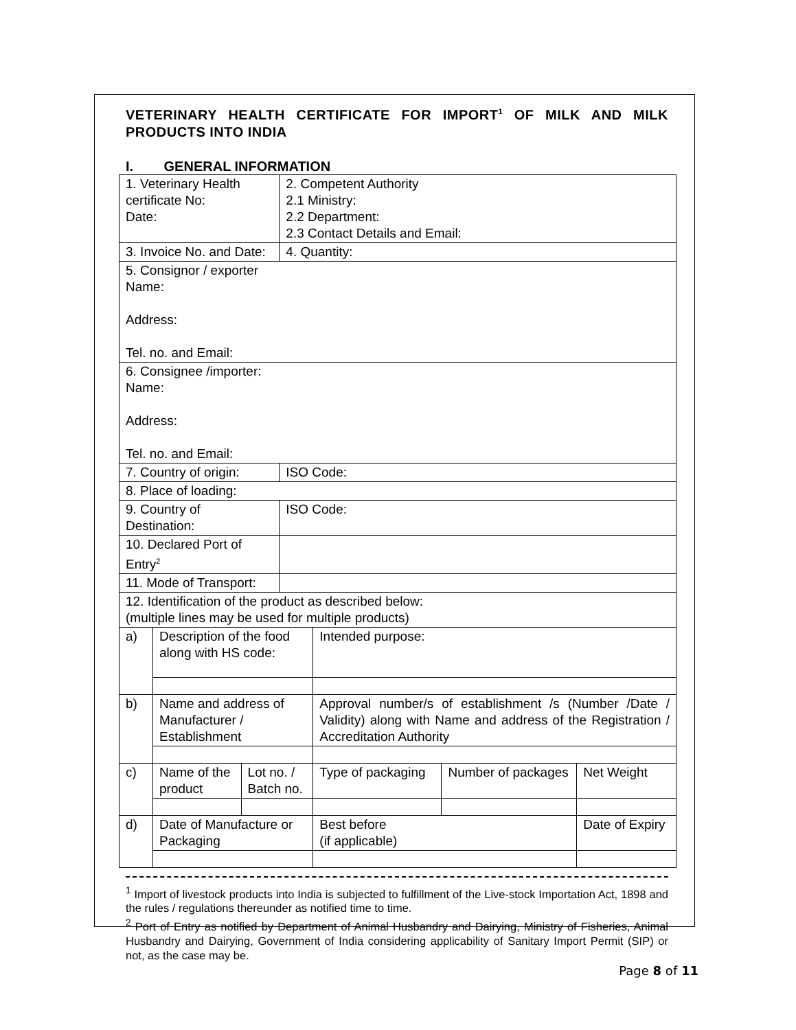VETERINARY HEALTH CERTIFICATE FOR IMPORT<sup>1</sup> OF MILK AND MILK PRODUCTS INTO INDIA
I. GENERAL INFORMATION
| 1. Veterinary Health certificate No: Date: | | | 2. Competent Authority 2.1 Ministry: 2.2 Department: 2.3 Contact Details and Email: | | | |
| 3. Invoice No. and Date: | | | 4. Quantity: | | | |
| 5. Consignor / exporter Name: Address: Tel. no. and Email: | | | | | | |
| 6. Consignee /importer: Name: Address: Tel. no. and Email: | | | | | | |
| 7. Country of origin: | | | ISO Code: | | | |
| 8. Place of loading: | | | | | | |
| 9. Country of Destination: | | | ISO Code: | | | |
| 10. Declared Port of Entry<sup>2</sup> | | | | | | |
| 11. Mode of Transport: | | | | | | |
| 12. Identification of the product as described below: (multiple lines may be used for multiple products) | | | | | | |
| a) | Description of the food along with HS code: | | | Intended purpose: | | |
| b) | Name and address of Manufacturer / Establishment | | | Approval number/s of establishment /s (Number /Date / Validity) along with Name and address of the Registration / Accreditation Authority | | |
| c) | Name of the product | Lot no. / Batch no. | | Type of packaging | Number of packages | Net Weight |
| d) | Date of Manufacture or Packaging | | | Best before (if applicable) | | Date of Expiry |
<sup>1</sup> Import of livestock products into India is subjected to fulfillment of the Live-stock Importation Act, 1898 and the rules / regulations thereunder as notified time to time.
<sup>2</sup> Port of Entry as notified by Department of Animal Husbandry and Dairying, Ministry of Fisheries, Animal Husbandry and Dairying, Government of India considering applicability of Sanitary Import Permit (SIP) or not, as the case may be.
Page 8 of 11